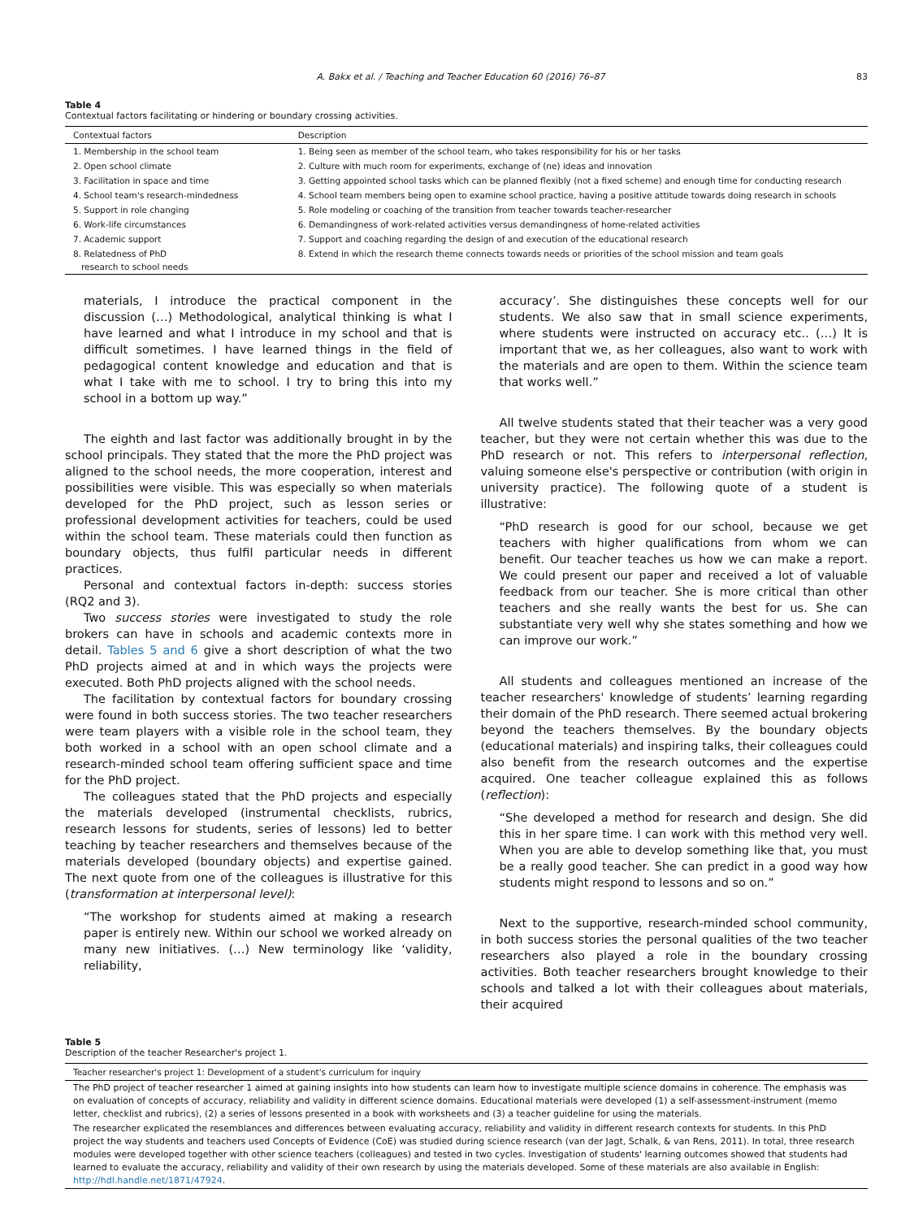A. Bakx et al. / Teaching and Teacher Education 60 (2016) 76–87 83
Table 4
Contextual factors facilitating or hindering or boundary crossing activities.
| Contextual factors | Description |
| --- | --- |
| 1. Membership in the school team | 1. Being seen as member of the school team, who takes responsibility for his or her tasks |
| 2. Open school climate | 2. Culture with much room for experiments, exchange of (ne) ideas and innovation |
| 3. Facilitation in space and time | 3. Getting appointed school tasks which can be planned flexibly (not a fixed scheme) and enough time for conducting research |
| 4. School team's research-mindedness | 4. School team members being open to examine school practice, having a positive attitude towards doing research in schools |
| 5. Support in role changing | 5. Role modeling or coaching of the transition from teacher towards teacher-researcher |
| 6. Work-life circumstances | 6. Demandingness of work-related activities versus demandingness of home-related activities |
| 7. Academic support | 7. Support and coaching regarding the design of and execution of the educational research |
| 8. Relatedness of PhD research to school needs | 8. Extend in which the research theme connects towards needs or priorities of the school mission and team goals |
materials, I introduce the practical component in the discussion (…) Methodological, analytical thinking is what I have learned and what I introduce in my school and that is difficult sometimes. I have learned things in the field of pedagogical content knowledge and education and that is what I take with me to school. I try to bring this into my school in a bottom up way.”
The eighth and last factor was additionally brought in by the school principals. They stated that the more the PhD project was aligned to the school needs, the more cooperation, interest and possibilities were visible. This was especially so when materials developed for the PhD project, such as lesson series or professional development activities for teachers, could be used within the school team. These materials could then function as boundary objects, thus fulfil particular needs in different practices.
Personal and contextual factors in-depth: success stories (RQ2 and 3).
Two success stories were investigated to study the role brokers can have in schools and academic contexts more in detail. Tables 5 and 6 give a short description of what the two PhD projects aimed at and in which ways the projects were executed. Both PhD projects aligned with the school needs.
The facilitation by contextual factors for boundary crossing were found in both success stories. The two teacher researchers were team players with a visible role in the school team, they both worked in a school with an open school climate and a research-minded school team offering sufficient space and time for the PhD project.
The colleagues stated that the PhD projects and especially the materials developed (instrumental checklists, rubrics, research lessons for students, series of lessons) led to better teaching by teacher researchers and themselves because of the materials developed (boundary objects) and expertise gained. The next quote from one of the colleagues is illustrative for this (transformation at interpersonal level):
“The workshop for students aimed at making a research paper is entirely new. Within our school we worked already on many new initiatives. (…) New terminology like ‘validity, reliability,
accuracy’. She distinguishes these concepts well for our students. We also saw that in small science experiments, where students were instructed on accuracy etc.. (…) It is important that we, as her colleagues, also want to work with the materials and are open to them. Within the science team that works well.”
All twelve students stated that their teacher was a very good teacher, but they were not certain whether this was due to the PhD research or not. This refers to interpersonal reflection, valuing someone else's perspective or contribution (with origin in university practice). The following quote of a student is illustrative:
“PhD research is good for our school, because we get teachers with higher qualifications from whom we can benefit. Our teacher teaches us how we can make a report. We could present our paper and received a lot of valuable feedback from our teacher. She is more critical than other teachers and she really wants the best for us. She can substantiate very well why she states something and how we can improve our work.”
All students and colleagues mentioned an increase of the teacher researchers' knowledge of students’ learning regarding their domain of the PhD research. There seemed actual brokering beyond the teachers themselves. By the boundary objects (educational materials) and inspiring talks, their colleagues could also benefit from the research outcomes and the expertise acquired. One teacher colleague explained this as follows (reflection):
“She developed a method for research and design. She did this in her spare time. I can work with this method very well. When you are able to develop something like that, you must be a really good teacher. She can predict in a good way how students might respond to lessons and so on.”
Next to the supportive, research-minded school community, in both success stories the personal qualities of the two teacher researchers also played a role in the boundary crossing activities. Both teacher researchers brought knowledge to their schools and talked a lot with their colleagues about materials, their acquired
Table 5
Description of the teacher Researcher's project 1.
| Teacher researcher's project 1: Development of a student's curriculum for inquiry |
| --- |
| The PhD project of teacher researcher 1 aimed at gaining insights into how students can learn how to investigate multiple science domains in coherence. The emphasis was on evaluation of concepts of accuracy, reliability and validity in different science domains. Educational materials were developed (1) a self-assessment-instrument (memo letter, checklist and rubrics), (2) a series of lessons presented in a book with worksheets and (3) a teacher guideline for using the materials. |
| The researcher explicated the resemblances and differences between evaluating accuracy, reliability and validity in different research contexts for students. In this PhD project the way students and teachers used Concepts of Evidence (CoE) was studied during science research (van der Jagt, Schalk, & van Rens, 2011). In total, three research modules were developed together with other science teachers (colleagues) and tested in two cycles. Investigation of students' learning outcomes showed that students had learned to evaluate the accuracy, reliability and validity of their own research by using the materials developed. Some of these materials are also available in English: http://hdl.handle.net/1871/47924 . |